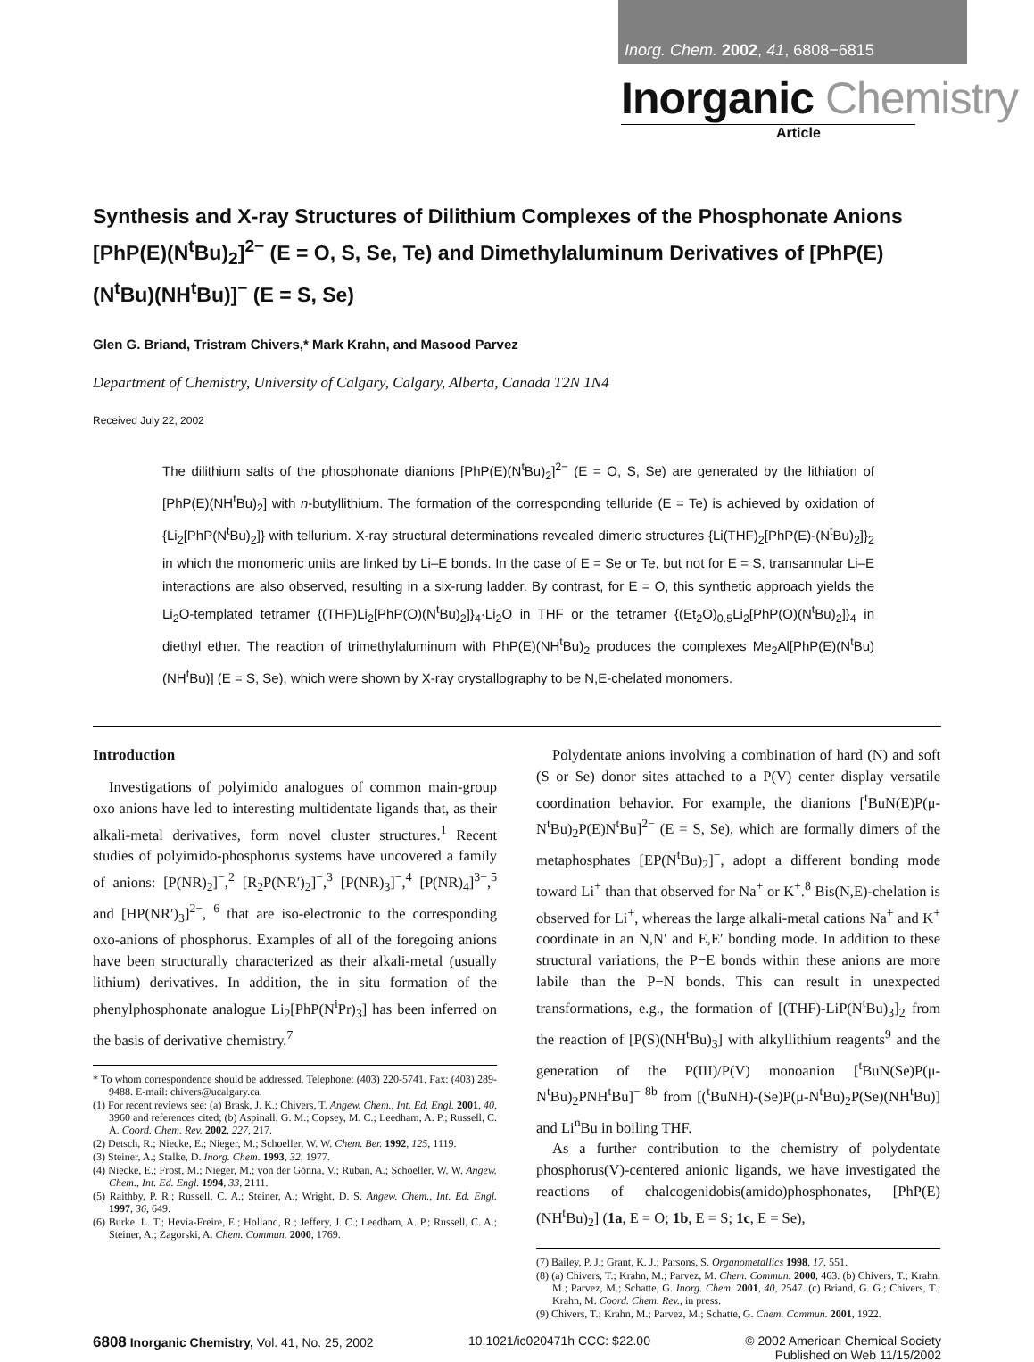Inorg. Chem. 2002, 41, 6808−6815
Inorganic Chemistry
Article
Synthesis and X-ray Structures of Dilithium Complexes of the Phosphonate Anions [PhP(E)(N<sup>t</sup>Bu)<sub>2</sub>]<sup>2−</sup> (E = O, S, Se, Te) and Dimethylaluminum Derivatives of [PhP(E)(N<sup>t</sup>Bu)(NH<sup>t</sup>Bu)]<sup>−</sup> (E = S, Se)
Glen G. Briand, Tristram Chivers,* Mark Krahn, and Masood Parvez
Department of Chemistry, University of Calgary, Calgary, Alberta, Canada T2N 1N4
Received July 22, 2002
The dilithium salts of the phosphonate dianions [PhP(E)(N<sup>t</sup>Bu)<sub>2</sub>]<sup>2−</sup> (E = O, S, Se) are generated by the lithiation of [PhP(E)(NH<sup>t</sup>Bu)<sub>2</sub>] with n-butyllithium. The formation of the corresponding telluride (E = Te) is achieved by oxidation of {Li<sub>2</sub>[PhP(N<sup>t</sup>Bu)<sub>2</sub>]} with tellurium. X-ray structural determinations revealed dimeric structures {Li(THF)<sub>2</sub>[PhP(E)-(N<sup>t</sup>Bu)<sub>2</sub>]}<sub>2</sub> in which the monomeric units are linked by Li–E bonds. In the case of E = Se or Te, but not for E = S, transannular Li–E interactions are also observed, resulting in a six-rung ladder. By contrast, for E = O, this synthetic approach yields the Li<sub>2</sub>O-templated tetramer {(THF)Li<sub>2</sub>[PhP(O)(N<sup>t</sup>Bu)<sub>2</sub>]}<sub>4</sub>·Li<sub>2</sub>O in THF or the tetramer {(Et<sub>2</sub>O)<sub>0.5</sub>Li<sub>2</sub>[PhP(O)(N<sup>t</sup>Bu)<sub>2</sub>]}<sub>4</sub> in diethyl ether. The reaction of trimethylaluminum with PhP(E)(NH<sup>t</sup>Bu)<sub>2</sub> produces the complexes Me<sub>2</sub>Al[PhP(E)(N<sup>t</sup>Bu)(NH<sup>t</sup>Bu)] (E = S, Se), which were shown by X-ray crystallography to be N,E-chelated monomers.
Introduction
Investigations of polyimido analogues of common main-group oxo anions have led to interesting multidentate ligands that, as their alkali-metal derivatives, form novel cluster structures.<sup>1</sup> Recent studies of polyimido-phosphorus systems have uncovered a family of anions: [P(NR)<sub>2</sub>]<sup>−</sup>,<sup>2</sup> [R<sub>2</sub>P(NR′)<sub>2</sub>]<sup>−</sup>,<sup>3</sup> [P(NR)<sub>3</sub>]<sup>−</sup>,<sup>4</sup> [P(NR)<sub>4</sub>]<sup>3−</sup>,<sup>5</sup> and [HP(NR′)<sub>3</sub>]<sup>2−</sup>, <sup>6</sup> that are iso-electronic to the corresponding oxo-anions of phosphorus. Examples of all of the foregoing anions have been structurally characterized as their alkali-metal (usually lithium) derivatives. In addition, the in situ formation of the phenylphosphonate analogue Li<sub>2</sub>[PhP(N<sup>i</sup>Pr)<sub>3</sub>] has been inferred on the basis of derivative chemistry.<sup>7</sup>
* To whom correspondence should be addressed. Telephone: (403) 220-5741. Fax: (403) 289-9488. E-mail: chivers@ucalgary.ca.
(1) For recent reviews see: (a) Brask, J. K.; Chivers, T. Angew. Chem., Int. Ed. Engl. 2001, 40, 3960 and references cited; (b) Aspinall, G. M.; Copsey, M. C.; Leedham, A. P.; Russell, C. A. Coord. Chem. Rev. 2002, 227, 217.
(2) Detsch, R.; Niecke, E.; Nieger, M.; Schoeller, W. W. Chem. Ber. 1992, 125, 1119.
(3) Steiner, A.; Stalke, D. Inorg. Chem. 1993, 32, 1977.
(4) Niecke, E.; Frost, M.; Nieger, M.; von der Gönna, V.; Ruban, A.; Schoeller, W. W. Angew. Chem., Int. Ed. Engl. 1994, 33, 2111.
(5) Raithby, P. R.; Russell, C. A.; Steiner, A.; Wright, D. S. Angew. Chem., Int. Ed. Engl. 1997, 36, 649.
(6) Burke, L. T.; Hevia-Freire, E.; Holland, R.; Jeffery, J. C.; Leedham, A. P.; Russell, C. A.; Steiner, A.; Zagorski, A. Chem. Commun. 2000, 1769.
Polydentate anions involving a combination of hard (N) and soft (S or Se) donor sites attached to a P(V) center display versatile coordination behavior. For example, the dianions [<sup>t</sup>BuN(E)P(μ-N<sup>t</sup>Bu)<sub>2</sub>P(E)N<sup>t</sup>Bu]<sup>2−</sup> (E = S, Se), which are formally dimers of the metaphosphates [EP(N<sup>t</sup>Bu)<sub>2</sub>]<sup>−</sup>, adopt a different bonding mode toward Li<sup>+</sup> than that observed for Na<sup>+</sup> or K<sup>+</sup>.<sup>8</sup> Bis(N,E)-chelation is observed for Li<sup>+</sup>, whereas the large alkali-metal cations Na<sup>+</sup> and K<sup>+</sup> coordinate in an N,N′ and E,E′ bonding mode. In addition to these structural variations, the P−E bonds within these anions are more labile than the P−N bonds. This can result in unexpected transformations, e.g., the formation of [(THF)-LiP(N<sup>t</sup>Bu)<sub>3</sub>]<sub>2</sub> from the reaction of [P(S)(NH<sup>t</sup>Bu)<sub>3</sub>] with alkyllithium reagents<sup>9</sup> and the generation of the P(III)/P(V) monoanion [<sup>t</sup>BuN(Se)P(μ-N<sup>t</sup>Bu)<sub>2</sub>PNH<sup>t</sup>Bu]<sup>− 8b</sup> from [(<sup>t</sup>BuNH)-(Se)P(μ-N<sup>t</sup>Bu)<sub>2</sub>P(Se)(NH<sup>t</sup>Bu)] and Li<sup>n</sup>Bu in boiling THF.
As a further contribution to the chemistry of polydentate phosphorus(V)-centered anionic ligands, we have investigated the reactions of chalcogenidobis(amido)phosphonates, [PhP(E)(NH<sup>t</sup>Bu)<sub>2</sub>] (1a, E = O; 1b, E = S; 1c, E = Se),
(7) Bailey, P. J.; Grant, K. J.; Parsons, S. Organometallics 1998, 17, 551.
(8) (a) Chivers, T.; Krahn, M.; Parvez, M. Chem. Commun. 2000, 463. (b) Chivers, T.; Krahn, M.; Parvez, M.; Schatte, G. Inorg. Chem. 2001, 40, 2547. (c) Briand, G. G.; Chivers, T.; Krahn, M. Coord. Chem. Rev., in press.
(9) Chivers, T.; Krahn, M.; Parvez, M.; Schatte, G. Chem. Commun. 2001, 1922.
6808 Inorganic Chemistry, Vol. 41, No. 25, 2002
10.1021/ic020471h CCC: $22.00 © 2002 American Chemical Society
Published on Web 11/15/2002